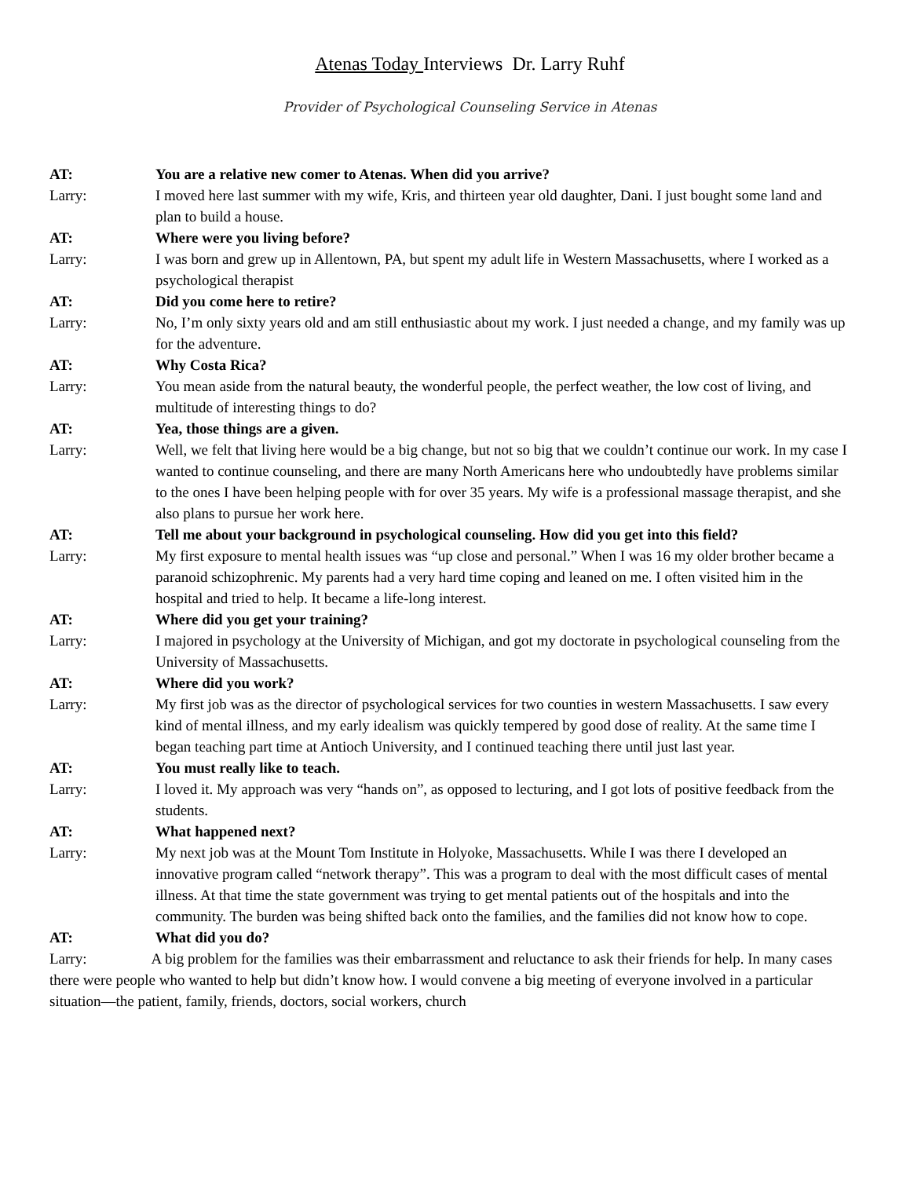Atenas Today Interviews Dr. Larry Ruhf
Provider of Psychological Counseling Service in Atenas
AT: You are a relative new comer to Atenas. When did you arrive?
Larry: I moved here last summer with my wife, Kris, and thirteen year old daughter, Dani. I just bought some land and plan to build a house.
AT: Where were you living before?
Larry: I was born and grew up in Allentown, PA, but spent my adult life in Western Massachusetts, where I worked as a psychological therapist
AT: Did you come here to retire?
Larry: No, I’m only sixty years old and am still enthusiastic about my work. I just needed a change, and my family was up for the adventure.
AT: Why Costa Rica?
Larry: You mean aside from the natural beauty, the wonderful people, the perfect weather, the low cost of living, and multitude of interesting things to do?
AT: Yea, those things are a given.
Larry: Well, we felt that living here would be a big change, but not so big that we couldn’t continue our work. In my case I wanted to continue counseling, and there are many North Americans here who undoubtedly have problems similar to the ones I have been helping people with for over 35 years. My wife is a professional massage therapist, and she also plans to pursue her work here.
AT: Tell me about your background in psychological counseling. How did you get into this field?
Larry: My first exposure to mental health issues was “up close and personal.” When I was 16 my older brother became a paranoid schizophrenic. My parents had a very hard time coping and leaned on me. I often visited him in the hospital and tried to help. It became a life-long interest.
AT: Where did you get your training?
Larry: I majored in psychology at the University of Michigan, and got my doctorate in psychological counseling from the University of Massachusetts.
AT: Where did you work?
Larry: My first job was as the director of psychological services for two counties in western Massachusetts. I saw every kind of mental illness, and my early idealism was quickly tempered by good dose of reality. At the same time I began teaching part time at Antioch University, and I continued teaching there until just last year.
AT: You must really like to teach.
Larry: I loved it. My approach was very “hands on”, as opposed to lecturing, and I got lots of positive feedback from the students.
AT: What happened next?
Larry: My next job was at the Mount Tom Institute in Holyoke, Massachusetts. While I was there I developed an innovative program called “network therapy”. This was a program to deal with the most difficult cases of mental illness. At that time the state government was trying to get mental patients out of the hospitals and into the community. The burden was being shifted back onto the families, and the families did not know how to cope.
AT: What did you do?
Larry: A big problem for the families was their embarrassment and reluctance to ask their friends for help. In many cases there were people who wanted to help but didn’t know how. I would convene a big meeting of everyone involved in a particular situation—the patient, family, friends, doctors, social workers, church